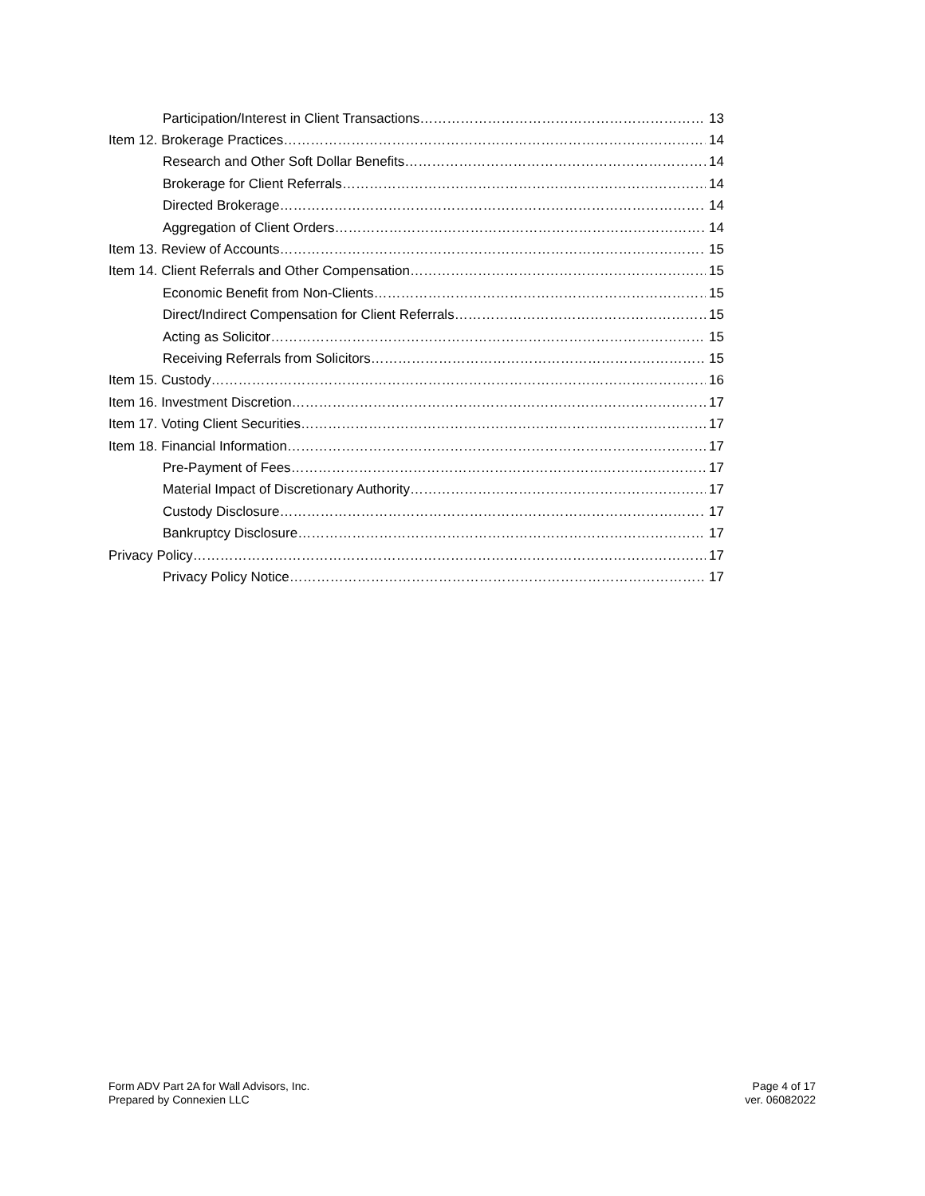Participation/Interest in Client Transactions 13
Item 12. Brokerage Practices 14
Research and Other Soft Dollar Benefits 14
Brokerage for Client Referrals 14
Directed Brokerage 14
Aggregation of Client Orders 14
Item 13. Review of Accounts 15
Item 14. Client Referrals and Other Compensation 15
Economic Benefit from Non-Clients 15
Direct/Indirect Compensation for Client Referrals 15
Acting as Solicitor 15
Receiving Referrals from Solicitors 15
Item 15. Custody 16
Item 16. Investment Discretion 17
Item 17. Voting Client Securities 17
Item 18. Financial Information 17
Pre-Payment of Fees 17
Material Impact of Discretionary Authority 17
Custody Disclosure 17
Bankruptcy Disclosure 17
Privacy Policy 17
Privacy Policy Notice 17
Form ADV Part 2A for Wall Advisors, Inc.
Prepared by Connexien LLC
Page 4 of 17
ver. 06082022